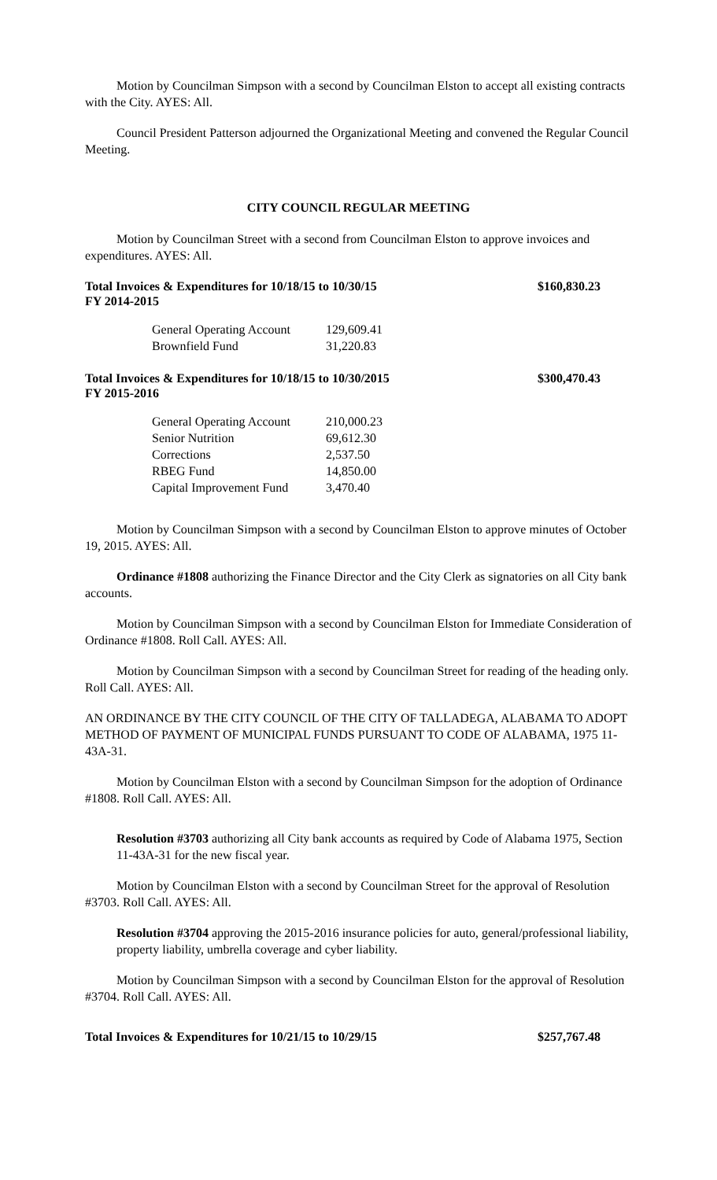Motion by Councilman Simpson with a second by Councilman Elston to accept all existing contracts with the City. AYES: All.
Council President Patterson adjourned the Organizational Meeting and convened the Regular Council Meeting.
CITY COUNCIL REGULAR MEETING
Motion by Councilman Street with a second from Councilman Elston to approve invoices and expenditures. AYES: All.
Total Invoices & Expenditures for 10/18/15 to 10/30/15 $160,830.23
FY 2014-2015
| General Operating Account | 129,609.41 |
| Brownfield Fund | 31,220.83 |
Total Invoices & Expenditures for 10/18/15 to 10/30/2015 $300,470.43
FY 2015-2016
| General Operating Account | 210,000.23 |
| Senior Nutrition | 69,612.30 |
| Corrections | 2,537.50 |
| RBEG Fund | 14,850.00 |
| Capital Improvement Fund | 3,470.40 |
Motion by Councilman Simpson with a second by Councilman Elston to approve minutes of October 19, 2015. AYES: All.
Ordinance #1808 authorizing the Finance Director and the City Clerk as signatories on all City bank accounts.
Motion by Councilman Simpson with a second by Councilman Elston for Immediate Consideration of Ordinance #1808. Roll Call. AYES: All.
Motion by Councilman Simpson with a second by Councilman Street for reading of the heading only. Roll Call. AYES: All.
AN ORDINANCE BY THE CITY COUNCIL OF THE CITY OF TALLADEGA, ALABAMA TO ADOPT METHOD OF PAYMENT OF MUNICIPAL FUNDS PURSUANT TO CODE OF ALABAMA, 1975 11-43A-31.
Motion by Councilman Elston with a second by Councilman Simpson for the adoption of Ordinance #1808. Roll Call. AYES: All.
Resolution #3703 authorizing all City bank accounts as required by Code of Alabama 1975, Section 11-43A-31 for the new fiscal year.
Motion by Councilman Elston with a second by Councilman Street for the approval of Resolution #3703. Roll Call. AYES: All.
Resolution #3704 approving the 2015-2016 insurance policies for auto, general/professional liability, property liability, umbrella coverage and cyber liability.
Motion by Councilman Simpson with a second by Councilman Elston for the approval of Resolution #3704. Roll Call. AYES: All.
Total Invoices & Expenditures for 10/21/15 to 10/29/15 $257,767.48